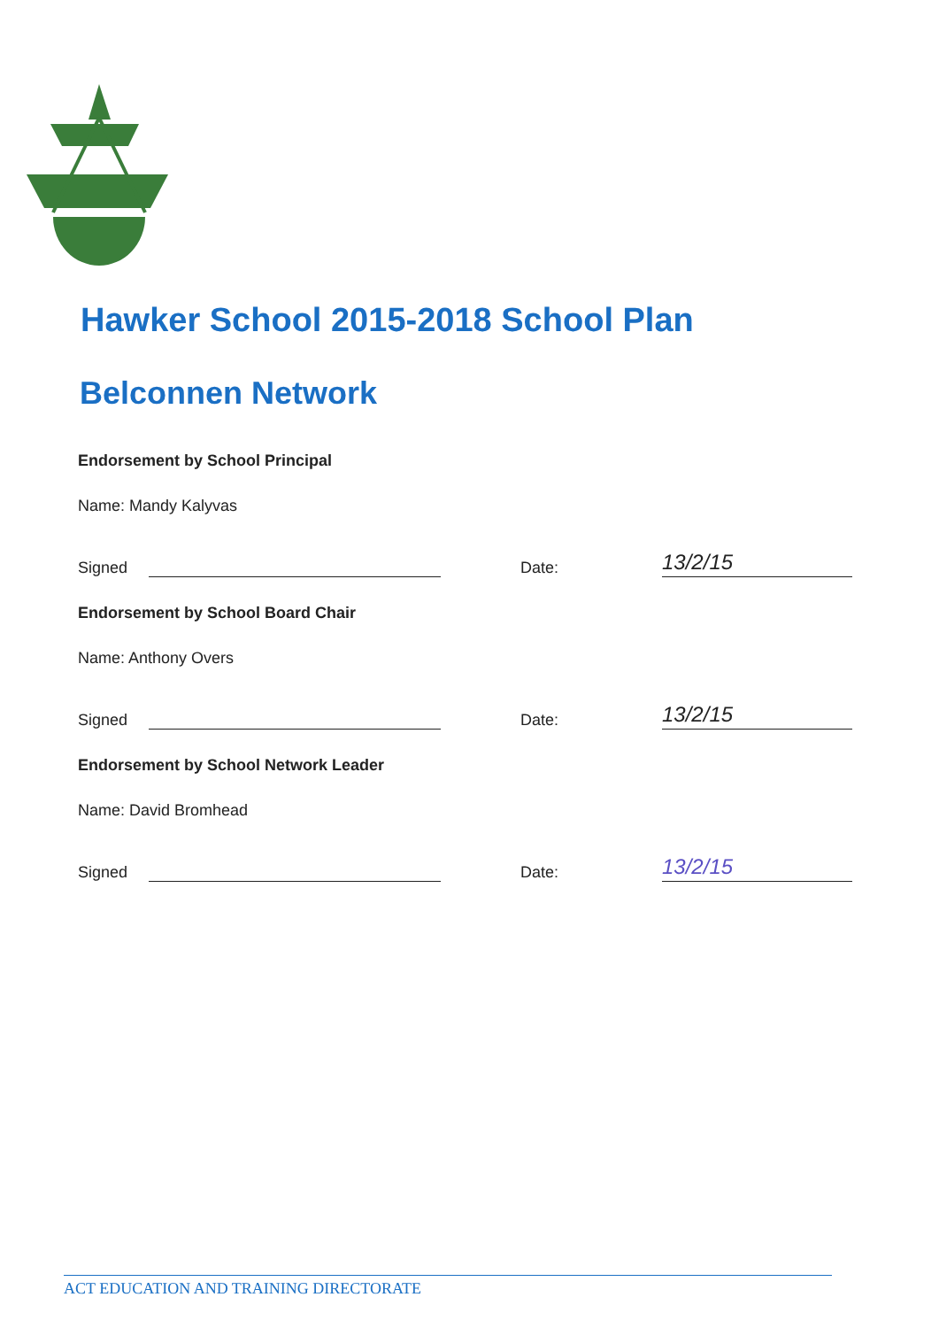Hawker School 2015-2018 School Plan
Belconnen Network
Endorsement by School Principal
Name: Mandy Kalyvas
Signed Date: 13/2/15
Endorsement by School Board Chair
Name: Anthony Overs
Signed Date: 13/2/15
Endorsement by School Network Leader
Name: David Bromhead
Signed Date: 13/2/15
ACT EDUCATION AND TRAINING DIRECTORATE